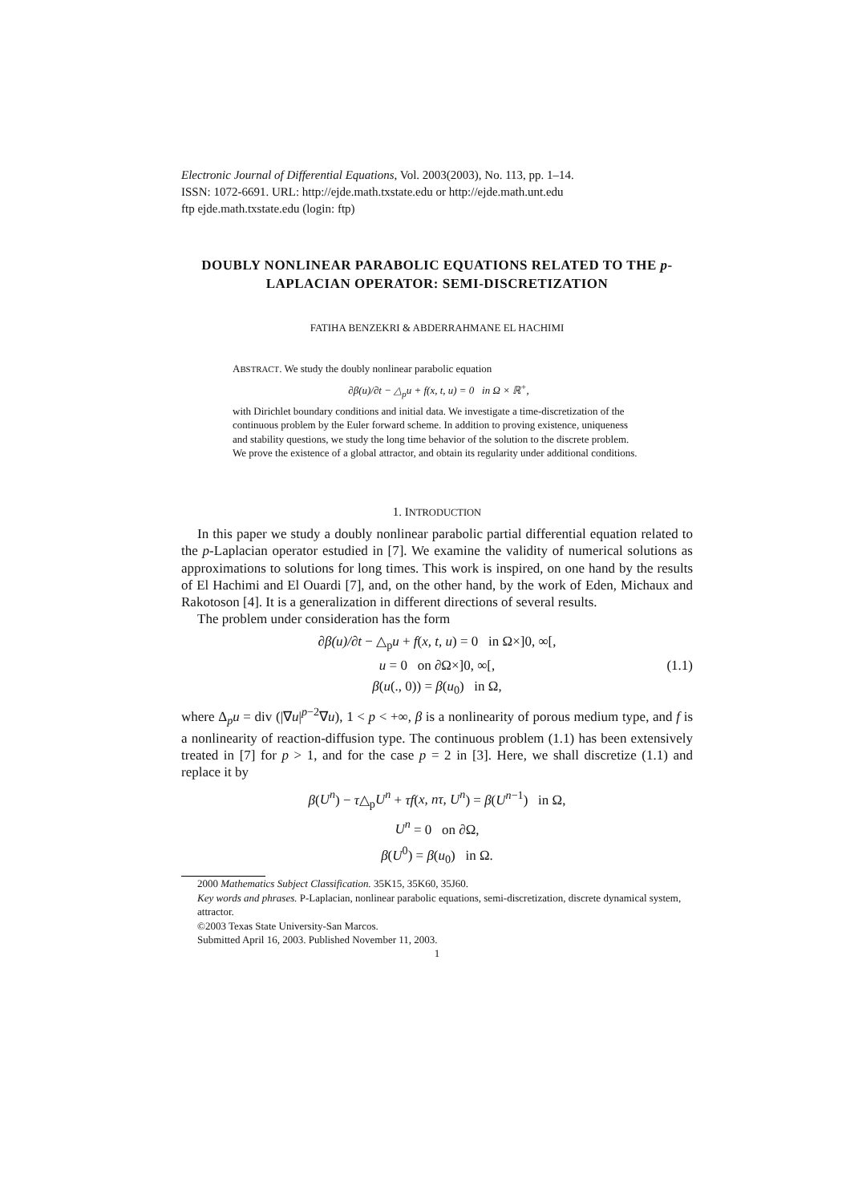Electronic Journal of Differential Equations, Vol. 2003(2003), No. 113, pp. 1–14.
ISSN: 1072-6691. URL: http://ejde.math.txstate.edu or http://ejde.math.unt.edu
ftp ejde.math.txstate.edu (login: ftp)
DOUBLY NONLINEAR PARABOLIC EQUATIONS RELATED TO THE p-LAPLACIAN OPERATOR: SEMI-DISCRETIZATION
FATIHA BENZEKRI & ABDERRAHMANE EL HACHIMI
ABSTRACT. We study the doubly nonlinear parabolic equation
∂β(u)/∂t − △<sub>p</sub>u + f(x, t, u) = 0 in Ω × ℝ<sup>+</sup>,
with Dirichlet boundary conditions and initial data. We investigate a time-discretization of the continuous problem by the Euler forward scheme. In addition to proving existence, uniqueness and stability questions, we study the long time behavior of the solution to the discrete problem. We prove the existence of a global attractor, and obtain its regularity under additional conditions.
1. INTRODUCTION
In this paper we study a doubly nonlinear parabolic partial differential equation related to the p-Laplacian operator estudied in [7]. We examine the validity of numerical solutions as approximations to solutions for long times. This work is inspired, on one hand by the results of El Hachimi and El Ouardi [7], and, on the other hand, by the work of Eden, Michaux and Rakotoson [4]. It is a generalization in different directions of several results.
The problem under consideration has the form
∂β(u)/∂t − △<sub>p</sub>u + f(x, t, u) = 0 in Ω×]0, ∞[,
u = 0 on ∂Ω×]0, ∞[,
β(u(., 0)) = β(u<sub>0</sub>) in Ω,
(1.1)
where Δ<sub>p</sub>u = div (|∇u|<sup>p−2</sup>∇u), 1 < p < +∞, β is a nonlinearity of porous medium type, and f is a nonlinearity of reaction-diffusion type. The continuous problem (1.1) has been extensively treated in [7] for p > 1, and for the case p = 2 in [3]. Here, we shall discretize (1.1) and replace it by
β(U<sup>n</sup>) − τ△<sub>p</sub>U<sup>n</sup> + τf(x, nτ, U<sup>n</sup>) = β(U<sup>n−1</sup>) in Ω,
U<sup>n</sup> = 0 on ∂Ω,
β(U<sup>0</sup>) = β(u<sub>0</sub>) in Ω.
2000 Mathematics Subject Classification. 35K15, 35K60, 35J60.
Key words and phrases. P-Laplacian, nonlinear parabolic equations, semi-discretization, discrete dynamical system, attractor.
©2003 Texas State University-San Marcos.
Submitted April 16, 2003. Published November 11, 2003.
1